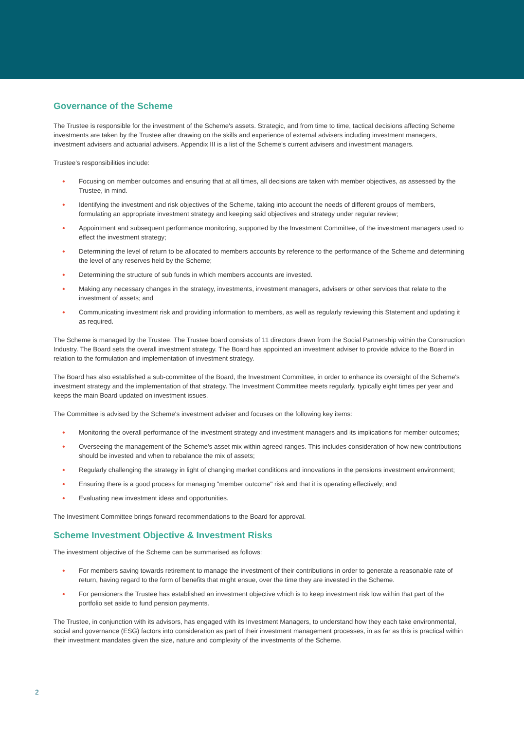Governance of the Scheme
The Trustee is responsible for the investment of the Scheme's assets. Strategic, and from time to time, tactical decisions affecting Scheme investments are taken by the Trustee after drawing on the skills and experience of external advisers including investment managers, investment advisers and actuarial advisers. Appendix III is a list of the Scheme's current advisers and investment managers.
Trustee's responsibilities include:
• Focusing on member outcomes and ensuring that at all times, all decisions are taken with member objectives, as assessed by the Trustee, in mind.
• Identifying the investment and risk objectives of the Scheme, taking into account the needs of different groups of members, formulating an appropriate investment strategy and keeping said objectives and strategy under regular review;
• Appointment and subsequent performance monitoring, supported by the Investment Committee, of the investment managers used to effect the investment strategy;
• Determining the level of return to be allocated to members accounts by reference to the performance of the Scheme and determining the level of any reserves held by the Scheme;
• Determining the structure of sub funds in which members accounts are invested.
• Making any necessary changes in the strategy, investments, investment managers, advisers or other services that relate to the investment of assets; and
• Communicating investment risk and providing information to members, as well as regularly reviewing this Statement and updating it as required.
The Scheme is managed by the Trustee. The Trustee board consists of 11 directors drawn from the Social Partnership within the Construction Industry. The Board sets the overall investment strategy. The Board has appointed an investment adviser to provide advice to the Board in relation to the formulation and implementation of investment strategy.
The Board has also established a sub-committee of the Board, the Investment Committee, in order to enhance its oversight of the Scheme's investment strategy and the implementation of that strategy. The Investment Committee meets regularly, typically eight times per year and keeps the main Board updated on investment issues.
The Committee is advised by the Scheme's investment adviser and focuses on the following key items:
• Monitoring the overall performance of the investment strategy and investment managers and its implications for member outcomes;
• Overseeing the management of the Scheme's asset mix within agreed ranges. This includes consideration of how new contributions should be invested and when to rebalance the mix of assets;
• Regularly challenging the strategy in light of changing market conditions and innovations in the pensions investment environment;
• Ensuring there is a good process for managing "member outcome" risk and that it is operating effectively; and
• Evaluating new investment ideas and opportunities.
The Investment Committee brings forward recommendations to the Board for approval.
Scheme Investment Objective & Investment Risks
The investment objective of the Scheme can be summarised as follows:
• For members saving towards retirement to manage the investment of their contributions in order to generate a reasonable rate of return, having regard to the form of benefits that might ensue, over the time they are invested in the Scheme.
• For pensioners the Trustee has established an investment objective which is to keep investment risk low within that part of the portfolio set aside to fund pension payments.
The Trustee, in conjunction with its advisors, has engaged with its Investment Managers, to understand how they each take environmental, social and governance (ESG) factors into consideration as part of their investment management processes, in as far as this is practical within their investment mandates given the size, nature and complexity of the investments of the Scheme.
2